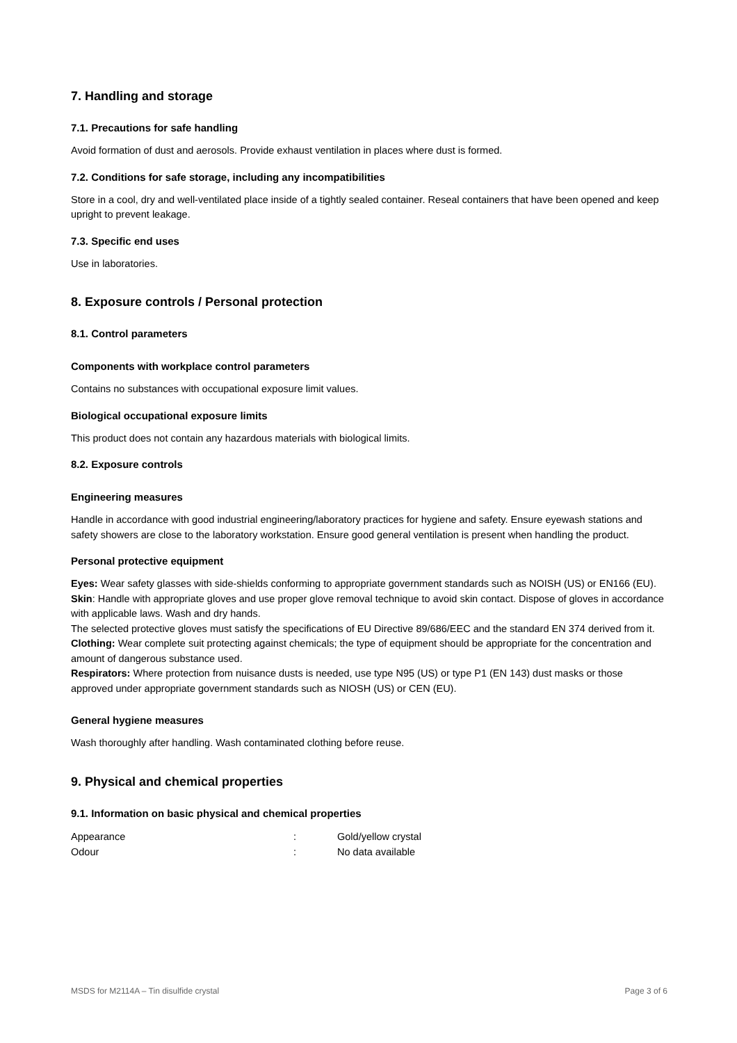7. Handling and storage
7.1. Precautions for safe handling
Avoid formation of dust and aerosols. Provide exhaust ventilation in places where dust is formed.
7.2. Conditions for safe storage, including any incompatibilities
Store in a cool, dry and well-ventilated place inside of a tightly sealed container. Reseal containers that have been opened and keep upright to prevent leakage.
7.3. Specific end uses
Use in laboratories.
8. Exposure controls / Personal protection
8.1. Control parameters
Components with workplace control parameters
Contains no substances with occupational exposure limit values.
Biological occupational exposure limits
This product does not contain any hazardous materials with biological limits.
8.2. Exposure controls
Engineering measures
Handle in accordance with good industrial engineering/laboratory practices for hygiene and safety. Ensure eyewash stations and safety showers are close to the laboratory workstation. Ensure good general ventilation is present when handling the product.
Personal protective equipment
Eyes: Wear safety glasses with side-shields conforming to appropriate government standards such as NOISH (US) or EN166 (EU).
Skin: Handle with appropriate gloves and use proper glove removal technique to avoid skin contact. Dispose of gloves in accordance with applicable laws. Wash and dry hands.
The selected protective gloves must satisfy the specifications of EU Directive 89/686/EEC and the standard EN 374 derived from it.
Clothing: Wear complete suit protecting against chemicals; the type of equipment should be appropriate for the concentration and amount of dangerous substance used.
Respirators: Where protection from nuisance dusts is needed, use type N95 (US) or type P1 (EN 143) dust masks or those approved under appropriate government standards such as NIOSH (US) or CEN (EU).
General hygiene measures
Wash thoroughly after handling. Wash contaminated clothing before reuse.
9. Physical and chemical properties
9.1. Information on basic physical and chemical properties
| Appearance | : | Gold/yellow crystal |
| Odour | : | No data available |
MSDS for M2114A – Tin disulfide crystal Page 3 of 6